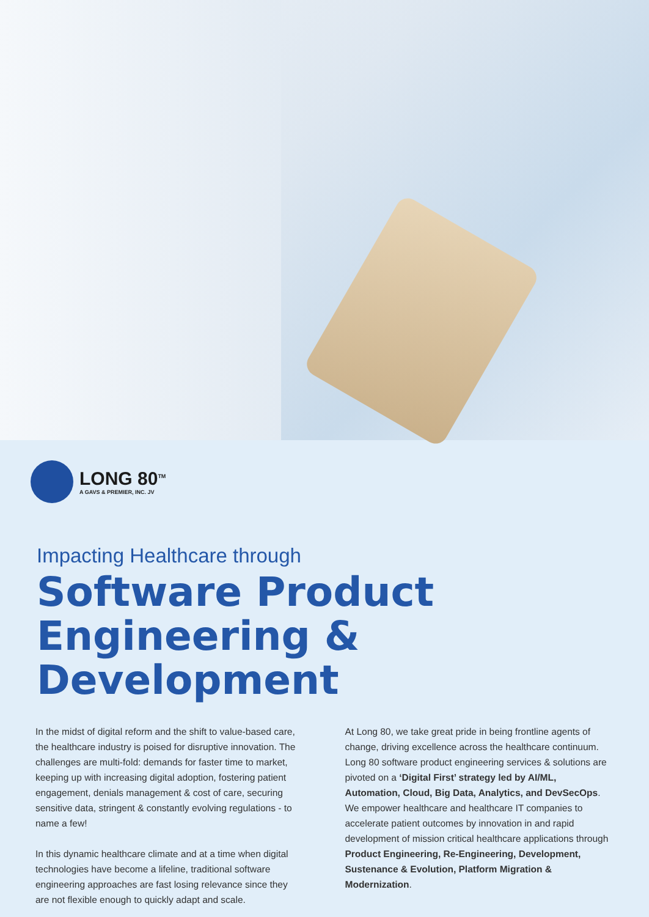LONG 80<sup>TM</sup>
A GAVS & PREMIER, INC. JV
Impacting Healthcare through
Software Product Engineering & Development
In the midst of digital reform and the shift to value-based care, the healthcare industry is poised for disruptive innovation. The challenges are multi-fold: demands for faster time to market, keeping up with increasing digital adoption, fostering patient engagement, denials management & cost of care, securing sensitive data, stringent & constantly evolving regulations - to name a few!
In this dynamic healthcare climate and at a time when digital technologies have become a lifeline, traditional software engineering approaches are fast losing relevance since they are not flexible enough to quickly adapt and scale.
At Long 80, we take great pride in being frontline agents of change, driving excellence across the healthcare continuum. Long 80 software product engineering services & solutions are pivoted on a ‘Digital First’ strategy led by AI/ML, Automation, Cloud, Big Data, Analytics, and DevSecOps. We empower healthcare and healthcare IT companies to accelerate patient outcomes by innovation in and rapid development of mission critical healthcare applications through Product Engineering, Re-Engineering, Development, Sustenance & Evolution, Platform Migration & Modernization.